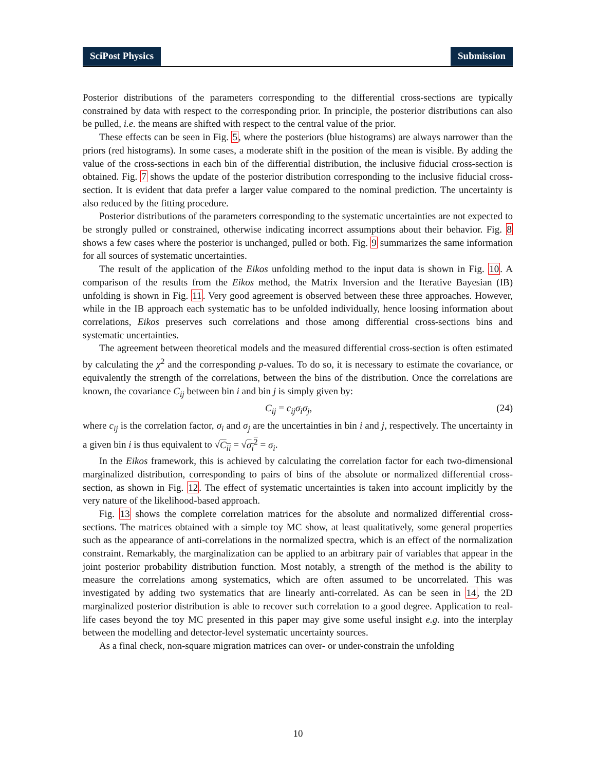SciPost Physics Submission
Posterior distributions of the parameters corresponding to the differential cross-sections are typically constrained by data with respect to the corresponding prior. In principle, the posterior distributions can also be pulled, i.e. the means are shifted with respect to the central value of the prior.
These effects can be seen in Fig. 5, where the posteriors (blue histograms) are always narrower than the priors (red histograms). In some cases, a moderate shift in the position of the mean is visible. By adding the value of the cross-sections in each bin of the differential distribution, the inclusive fiducial cross-section is obtained. Fig. 7 shows the update of the posterior distribution corresponding to the inclusive fiducial cross-section. It is evident that data prefer a larger value compared to the nominal prediction. The uncertainty is also reduced by the fitting procedure.
Posterior distributions of the parameters corresponding to the systematic uncertainties are not expected to be strongly pulled or constrained, otherwise indicating incorrect assumptions about their behavior. Fig. 8 shows a few cases where the posterior is unchanged, pulled or both. Fig. 9 summarizes the same information for all sources of systematic uncertainties.
The result of the application of the Eikos unfolding method to the input data is shown in Fig. 10. A comparison of the results from the Eikos method, the Matrix Inversion and the Iterative Bayesian (IB) unfolding is shown in Fig. 11. Very good agreement is observed between these three approaches. However, while in the IB approach each systematic has to be unfolded individually, hence loosing information about correlations, Eikos preserves such correlations and those among differential cross-sections bins and systematic uncertainties.
The agreement between theoretical models and the measured differential cross-section is often estimated by calculating the χ<sup>2</sup> and the corresponding p-values. To do so, it is necessary to estimate the covariance, or equivalently the strength of the correlations, between the bins of the distribution. Once the correlations are known, the covariance C<sub>ij</sub> between bin i and bin j is simply given by:
C<sub>ij</sub> = c<sub>ij</sub>σ<sub>i</sub>σ<sub>j</sub>, (24)
where c<sub>ij</sub> is the correlation factor, σ<sub>i</sub> and σ<sub>j</sub> are the uncertainties in bin i and j, respectively. The uncertainty in a given bin i is thus equivalent to √C<sub>ii</sub> = √σ<sub>i</sub><sup>2</sup> = σ<sub>i</sub>.
In the Eikos framework, this is achieved by calculating the correlation factor for each two-dimensional marginalized distribution, corresponding to pairs of bins of the absolute or normalized differential cross-section, as shown in Fig. 12. The effect of systematic uncertainties is taken into account implicitly by the very nature of the likelihood-based approach.
Fig. 13 shows the complete correlation matrices for the absolute and normalized differential cross-sections. The matrices obtained with a simple toy MC show, at least qualitatively, some general properties such as the appearance of anti-correlations in the normalized spectra, which is an effect of the normalization constraint. Remarkably, the marginalization can be applied to an arbitrary pair of variables that appear in the joint posterior probability distribution function. Most notably, a strength of the method is the ability to measure the correlations among systematics, which are often assumed to be uncorrelated. This was investigated by adding two systematics that are linearly anti-correlated. As can be seen in 14, the 2D marginalized posterior distribution is able to recover such correlation to a good degree. Application to real-life cases beyond the toy MC presented in this paper may give some useful insight e.g. into the interplay between the modelling and detector-level systematic uncertainty sources.
As a final check, non-square migration matrices can over- or under-constrain the unfolding
10